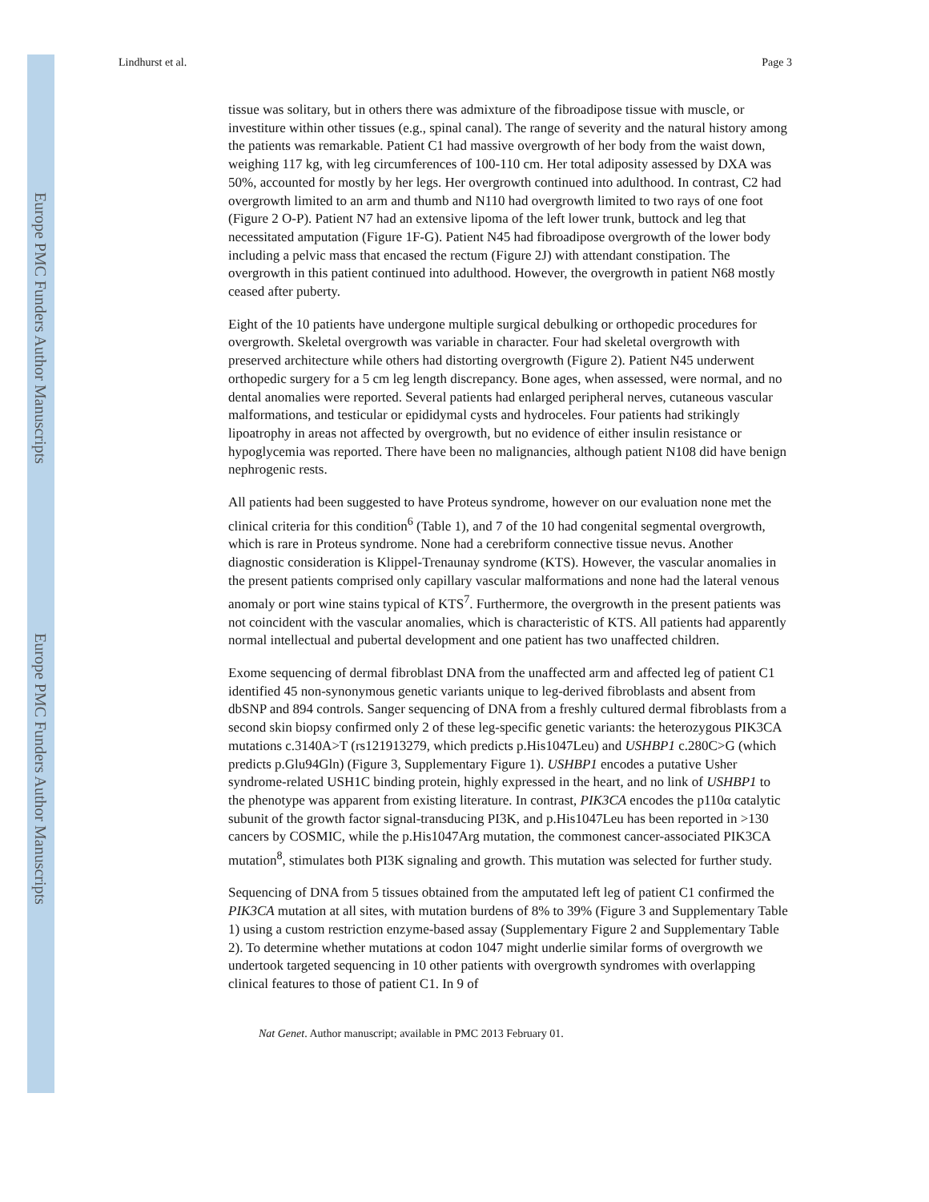Europe PMC Funders Author Manuscripts
Europe PMC Funders Author Manuscripts
Lindhurst et al. Page 3
tissue was solitary, but in others there was admixture of the fibroadipose tissue with muscle, or investiture within other tissues (e.g., spinal canal). The range of severity and the natural history among the patients was remarkable. Patient C1 had massive overgrowth of her body from the waist down, weighing 117 kg, with leg circumferences of 100-110 cm. Her total adiposity assessed by DXA was 50%, accounted for mostly by her legs. Her overgrowth continued into adulthood. In contrast, C2 had overgrowth limited to an arm and thumb and N110 had overgrowth limited to two rays of one foot (Figure 2 O-P). Patient N7 had an extensive lipoma of the left lower trunk, buttock and leg that necessitated amputation (Figure 1F-G). Patient N45 had fibroadipose overgrowth of the lower body including a pelvic mass that encased the rectum (Figure 2J) with attendant constipation. The overgrowth in this patient continued into adulthood. However, the overgrowth in patient N68 mostly ceased after puberty.
Eight of the 10 patients have undergone multiple surgical debulking or orthopedic procedures for overgrowth. Skeletal overgrowth was variable in character. Four had skeletal overgrowth with preserved architecture while others had distorting overgrowth (Figure 2). Patient N45 underwent orthopedic surgery for a 5 cm leg length discrepancy. Bone ages, when assessed, were normal, and no dental anomalies were reported. Several patients had enlarged peripheral nerves, cutaneous vascular malformations, and testicular or epididymal cysts and hydroceles. Four patients had strikingly lipoatrophy in areas not affected by overgrowth, but no evidence of either insulin resistance or hypoglycemia was reported. There have been no malignancies, although patient N108 did have benign nephrogenic rests.
All patients had been suggested to have Proteus syndrome, however on our evaluation none met the clinical criteria for this condition<sup>6</sup> (Table 1), and 7 of the 10 had congenital segmental overgrowth, which is rare in Proteus syndrome. None had a cerebriform connective tissue nevus. Another diagnostic consideration is Klippel-Trenaunay syndrome (KTS). However, the vascular anomalies in the present patients comprised only capillary vascular malformations and none had the lateral venous anomaly or port wine stains typical of KTS<sup>7</sup>. Furthermore, the overgrowth in the present patients was not coincident with the vascular anomalies, which is characteristic of KTS. All patients had apparently normal intellectual and pubertal development and one patient has two unaffected children.
Exome sequencing of dermal fibroblast DNA from the unaffected arm and affected leg of patient C1 identified 45 non-synonymous genetic variants unique to leg-derived fibroblasts and absent from dbSNP and 894 controls. Sanger sequencing of DNA from a freshly cultured dermal fibroblasts from a second skin biopsy confirmed only 2 of these leg-specific genetic variants: the heterozygous PIK3CA mutations c.3140A>T (rs121913279, which predicts p.His1047Leu) and USHBP1 c.280C>G (which predicts p.Glu94Gln) (Figure 3, Supplementary Figure 1). USHBP1 encodes a putative Usher syndrome-related USH1C binding protein, highly expressed in the heart, and no link of USHBP1 to the phenotype was apparent from existing literature. In contrast, PIK3CA encodes the p110α catalytic subunit of the growth factor signal-transducing PI3K, and p.His1047Leu has been reported in >130 cancers by COSMIC, while the p.His1047Arg mutation, the commonest cancer-associated PIK3CA mutation<sup>8</sup>, stimulates both PI3K signaling and growth. This mutation was selected for further study.
Sequencing of DNA from 5 tissues obtained from the amputated left leg of patient C1 confirmed the PIK3CA mutation at all sites, with mutation burdens of 8% to 39% (Figure 3 and Supplementary Table 1) using a custom restriction enzyme-based assay (Supplementary Figure 2 and Supplementary Table 2). To determine whether mutations at codon 1047 might underlie similar forms of overgrowth we undertook targeted sequencing in 10 other patients with overgrowth syndromes with overlapping clinical features to those of patient C1. In 9 of
Nat Genet. Author manuscript; available in PMC 2013 February 01.